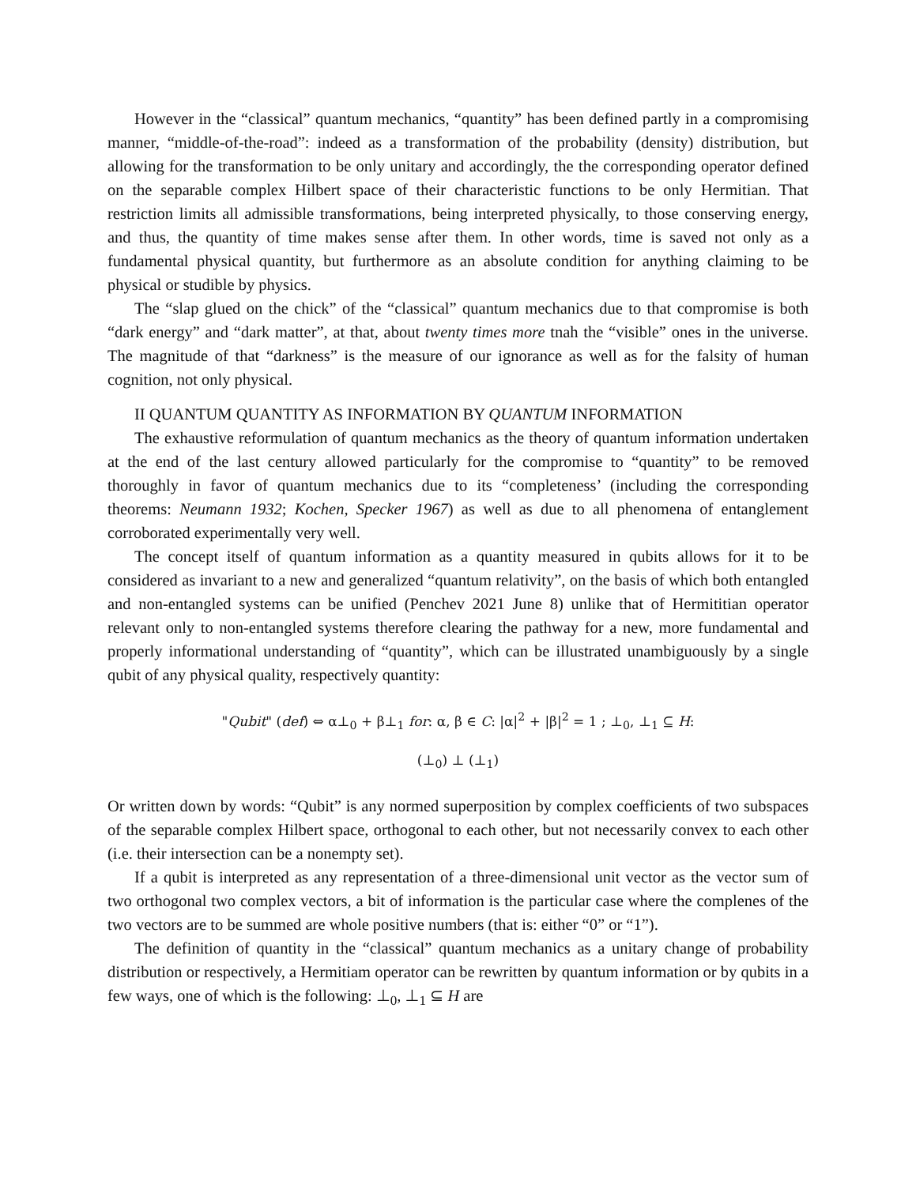However in the “classical” quantum mechanics, “quantity” has been defined partly in a compromising manner, “middle-of-the-road”: indeed as a transformation of the probability (density) distribution, but allowing for the transformation to be only unitary and accordingly, the the corresponding operator defined on the separable complex Hilbert space of their characteristic functions to be only Hermitian. That restriction limits all admissible transformations, being interpreted physically, to those conserving energy, and thus, the quantity of time makes sense after them. In other words, time is saved not only as a fundamental physical quantity, but furthermore as an absolute condition for anything claiming to be physical or studible by physics.
The “slap glued on the chick” of the “classical” quantum mechanics due to that compromise is both “dark energy” and “dark matter”, at that, about twenty times more tnah the “visible” ones in the universe. The magnitude of that “darkness” is the measure of our ignorance as well as for the falsity of human cognition, not only physical.
II QUANTUM QUANTITY AS INFORMATION BY QUANTUM INFORMATION
The exhaustive reformulation of quantum mechanics as the theory of quantum information undertaken at the end of the last century allowed particularly for the compromise to “quantity” to be removed thoroughly in favor of quantum mechanics due to its “completeness’ (including the corresponding theorems: Neumann 1932; Kochen, Specker 1967) as well as due to all phenomena of entanglement corroborated experimentally very well.
The concept itself of quantum information as a quantity measured in qubits allows for it to be considered as invariant to a new and generalized “quantum relativity”, on the basis of which both entangled and non-entangled systems can be unified (Penchev 2021 June 8) unlike that of Hermititian operator relevant only to non-entangled systems therefore clearing the pathway for a new, more fundamental and properly informational understanding of “quantity”, which can be illustrated unambiguously by a single qubit of any physical quality, respectively quantity:
"Qubit" (def) ⇔ α⊥<sub>0</sub> + β⊥<sub>1</sub> for: α, β ∈ C: |α|<sup>2</sup> + |β|<sup>2</sup> = 1 ; ⊥<sub>0</sub>, ⊥<sub>1</sub> ⊆ H:
(⊥<sub>0</sub>) ⊥ (⊥<sub>1</sub>)
Or written down by words: “Qubit” is any normed superposition by complex coefficients of two subspaces of the separable complex Hilbert space, orthogonal to each other, but not necessarily convex to each other (i.e. their intersection can be a nonempty set).
If a qubit is interpreted as any representation of a three-dimensional unit vector as the vector sum of two orthogonal two complex vectors, a bit of information is the particular case where the complenes of the two vectors are to be summed are whole positive numbers (that is: either “0” or “1”).
The definition of quantity in the “classical” quantum mechanics as a unitary change of probability distribution or respectively, a Hermitiam operator can be rewritten by quantum information or by qubits in a few ways, one of which is the following: ⊥<sub>0</sub>, ⊥<sub>1</sub> ⊆ H are